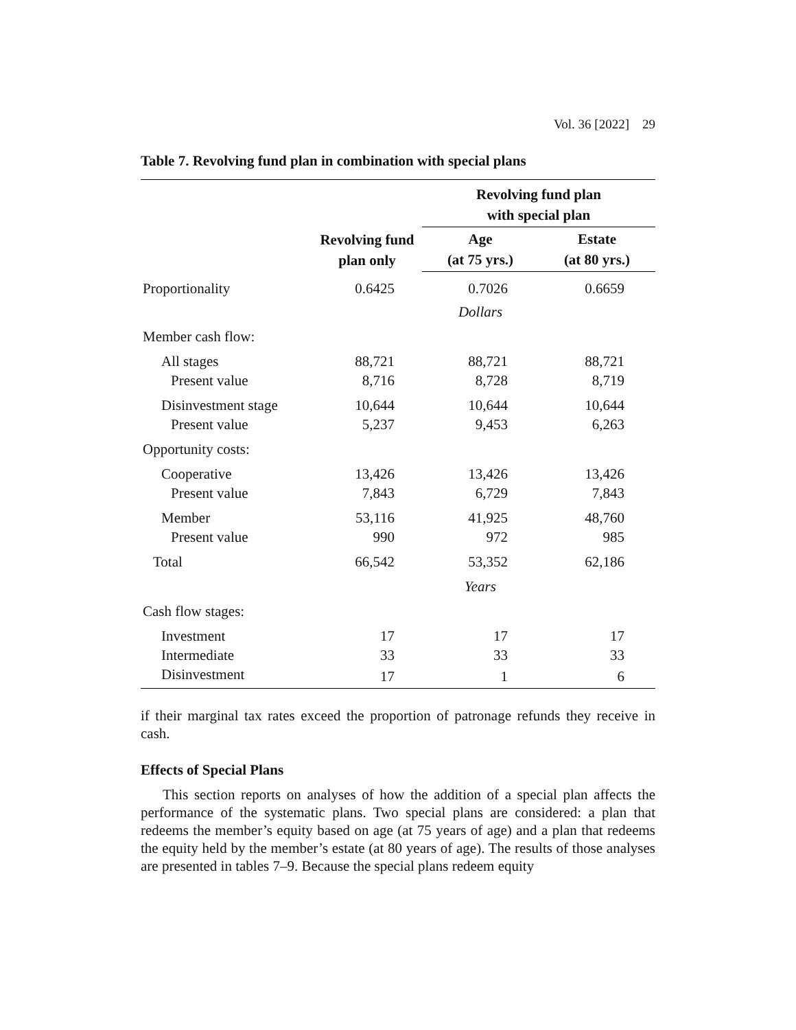Vol. 36 [2022] 29
Table 7. Revolving fund plan in combination with special plans
| | Revolving fund plan only | Revolving fund plan with special plan | |
| --- | --- | --- | --- |
| | | Age (at 75 yrs.) | Estate (at 80 yrs.) |
| Proportionality | 0.6425 | 0.7026 | 0.6659 |
| | | Dollars | |
| Member cash flow: | | | |
| All stages | 88,721 | 88,721 | 88,721 |
| Present value | 8,716 | 8,728 | 8,719 |
| Disinvestment stage | 10,644 | 10,644 | 10,644 |
| Present value | 5,237 | 9,453 | 6,263 |
| Opportunity costs: | | | |
| Cooperative | 13,426 | 13,426 | 13,426 |
| Present value | 7,843 | 6,729 | 7,843 |
| Member | 53,116 | 41,925 | 48,760 |
| Present value | 990 | 972 | 985 |
| Total | 66,542 | 53,352 | 62,186 |
| | | Years | |
| Cash flow stages: | | | |
| Investment | 17 | 17 | 17 |
| Intermediate | 33 | 33 | 33 |
| Disinvestment | 17 | 1 | 6 |
if their marginal tax rates exceed the proportion of patronage refunds they receive in cash.
Effects of Special Plans
This section reports on analyses of how the addition of a special plan affects the performance of the systematic plans. Two special plans are considered: a plan that redeems the member’s equity based on age (at 75 years of age) and a plan that redeems the equity held by the member’s estate (at 80 years of age). The results of those analyses are presented in tables 7–9. Because the special plans redeem equity